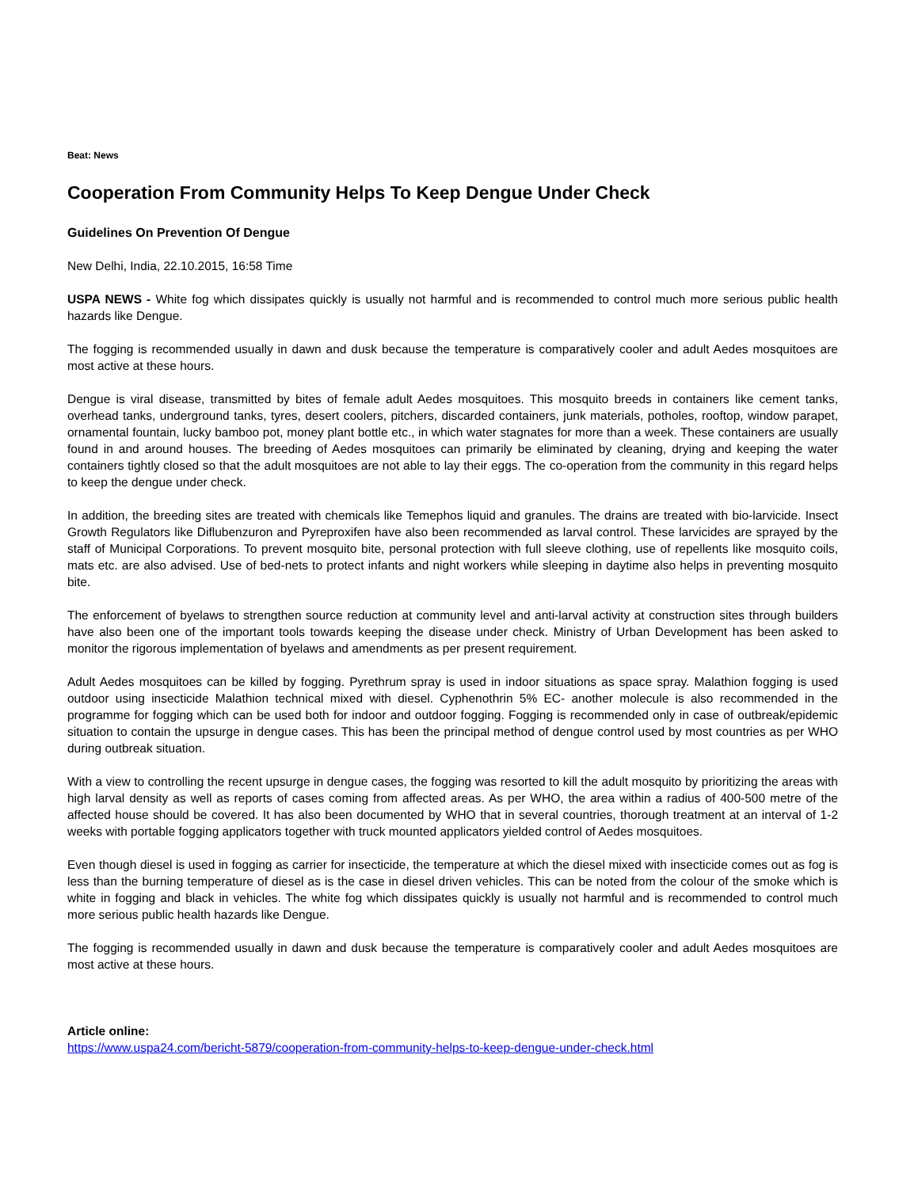Beat: News
Cooperation From Community Helps To Keep Dengue Under Check
Guidelines On Prevention Of Dengue
New Delhi, India, 22.10.2015, 16:58 Time
USPA NEWS - White fog which dissipates quickly is usually not harmful and is recommended to control much more serious public health hazards like Dengue.
The fogging is recommended usually in dawn and dusk because the temperature is comparatively cooler and adult Aedes mosquitoes are most active at these hours.
Dengue is viral disease, transmitted by bites of female adult Aedes mosquitoes. This mosquito breeds in containers like cement tanks, overhead tanks, underground tanks, tyres, desert coolers, pitchers, discarded containers, junk materials, potholes, rooftop, window parapet, ornamental fountain, lucky bamboo pot, money plant bottle etc., in which water stagnates for more than a week. These containers are usually found in and around houses. The breeding of Aedes mosquitoes can primarily be eliminated by cleaning, drying and keeping the water containers tightly closed so that the adult mosquitoes are not able to lay their eggs. The co-operation from the community in this regard helps to keep the dengue under check.
In addition, the breeding sites are treated with chemicals like Temephos liquid and granules. The drains are treated with bio-larvicide. Insect Growth Regulators like Diflubenzuron and Pyreproxifen have also been recommended as larval control. These larvicides are sprayed by the staff of Municipal Corporations. To prevent mosquito bite, personal protection with full sleeve clothing, use of repellents like mosquito coils, mats etc. are also advised. Use of bed-nets to protect infants and night workers while sleeping in daytime also helps in preventing mosquito bite.
The enforcement of byelaws to strengthen source reduction at community level and anti-larval activity at construction sites through builders have also been one of the important tools towards keeping the disease under check. Ministry of Urban Development has been asked to monitor the rigorous implementation of byelaws and amendments as per present requirement.
Adult Aedes mosquitoes can be killed by fogging. Pyrethrum spray is used in indoor situations as space spray. Malathion fogging is used outdoor using insecticide Malathion technical mixed with diesel. Cyphenothrin 5% EC- another molecule is also recommended in the programme for fogging which can be used both for indoor and outdoor fogging. Fogging is recommended only in case of outbreak/epidemic situation to contain the upsurge in dengue cases. This has been the principal method of dengue control used by most countries as per WHO during outbreak situation.
With a view to controlling the recent upsurge in dengue cases, the fogging was resorted to kill the adult mosquito by prioritizing the areas with high larval density as well as reports of cases coming from affected areas. As per WHO, the area within a radius of 400-500 metre of the affected house should be covered. It has also been documented by WHO that in several countries, thorough treatment at an interval of 1-2 weeks with portable fogging applicators together with truck mounted applicators yielded control of Aedes mosquitoes.
Even though diesel is used in fogging as carrier for insecticide, the temperature at which the diesel mixed with insecticide comes out as fog is less than the burning temperature of diesel as is the case in diesel driven vehicles. This can be noted from the colour of the smoke which is white in fogging and black in vehicles. The white fog which dissipates quickly is usually not harmful and is recommended to control much more serious public health hazards like Dengue.
The fogging is recommended usually in dawn and dusk because the temperature is comparatively cooler and adult Aedes mosquitoes are most active at these hours.
Article online:
https://www.uspa24.com/bericht-5879/cooperation-from-community-helps-to-keep-dengue-under-check.html